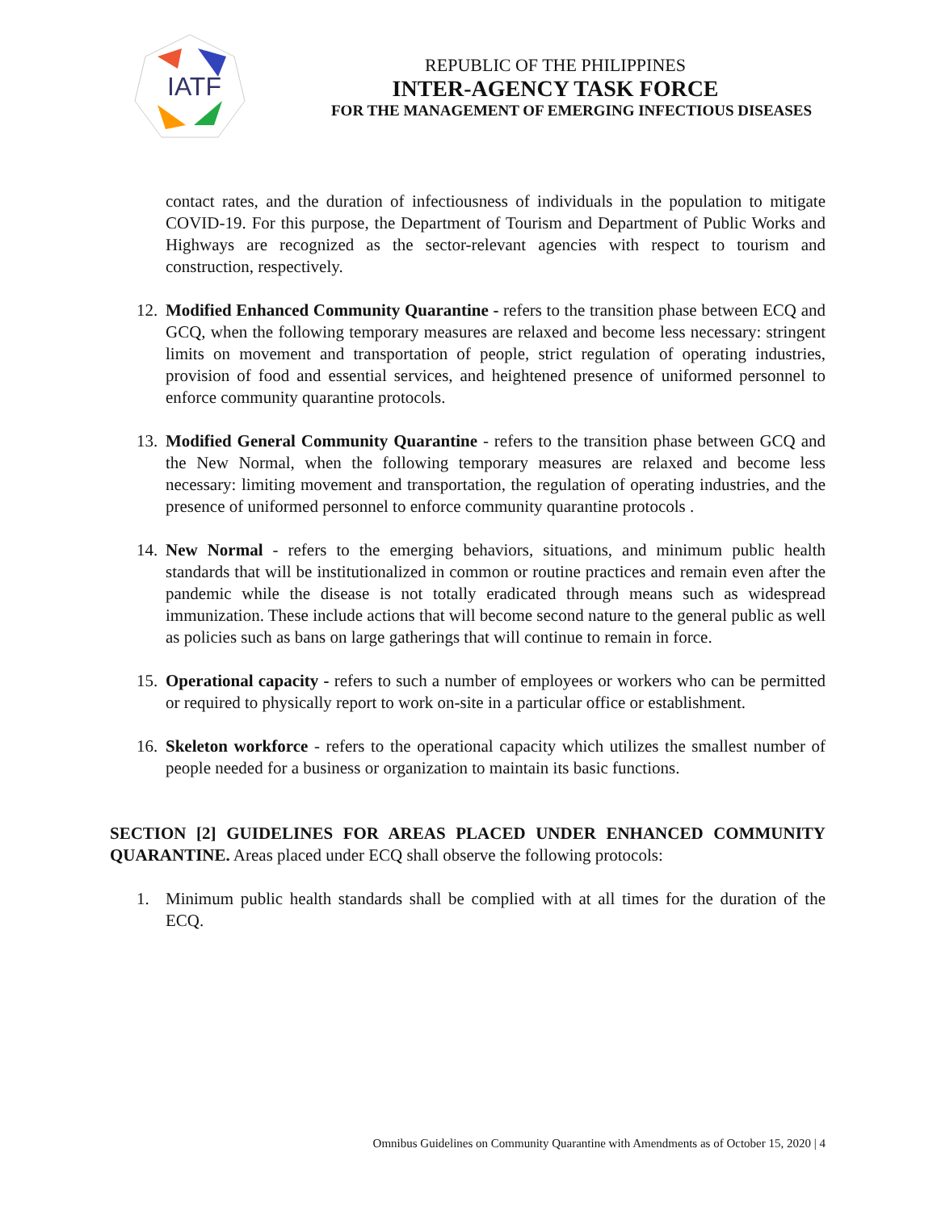IATF
REPUBLIC OF THE PHILIPPINES
INTER-AGENCY TASK FORCE
FOR THE MANAGEMENT OF EMERGING INFECTIOUS DISEASES
contact rates, and the duration of infectiousness of individuals in the population to mitigate COVID-19. For this purpose, the Department of Tourism and Department of Public Works and Highways are recognized as the sector-relevant agencies with respect to tourism and construction, respectively.
12. Modified Enhanced Community Quarantine - refers to the transition phase between ECQ and GCQ, when the following temporary measures are relaxed and become less necessary: stringent limits on movement and transportation of people, strict regulation of operating industries, provision of food and essential services, and heightened presence of uniformed personnel to enforce community quarantine protocols.
13. Modified General Community Quarantine - refers to the transition phase between GCQ and the New Normal, when the following temporary measures are relaxed and become less necessary: limiting movement and transportation, the regulation of operating industries, and the presence of uniformed personnel to enforce community quarantine protocols .
14. New Normal - refers to the emerging behaviors, situations, and minimum public health standards that will be institutionalized in common or routine practices and remain even after the pandemic while the disease is not totally eradicated through means such as widespread immunization. These include actions that will become second nature to the general public as well as policies such as bans on large gatherings that will continue to remain in force.
15. Operational capacity - refers to such a number of employees or workers who can be permitted or required to physically report to work on-site in a particular office or establishment.
16. Skeleton workforce - refers to the operational capacity which utilizes the smallest number of people needed for a business or organization to maintain its basic functions.
SECTION [2] GUIDELINES FOR AREAS PLACED UNDER ENHANCED COMMUNITY QUARANTINE. Areas placed under ECQ shall observe the following protocols:
1. Minimum public health standards shall be complied with at all times for the duration of the ECQ.
Omnibus Guidelines on Community Quarantine with Amendments as of October 15, 2020 | 4